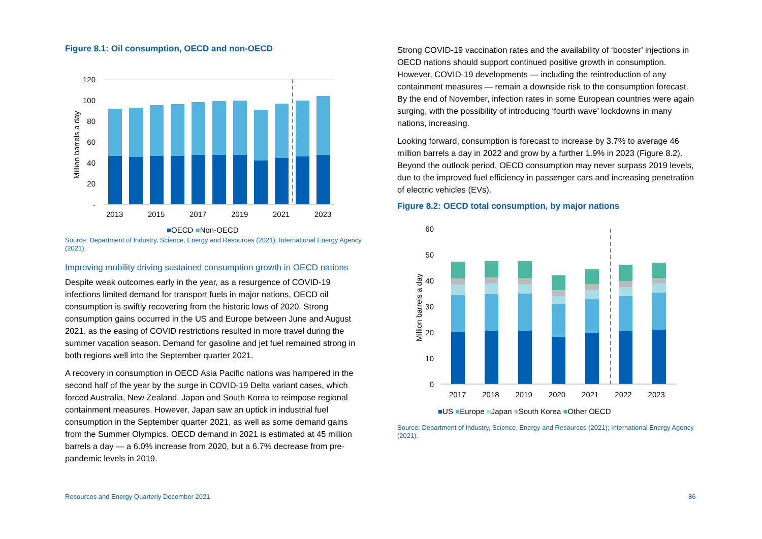Figure 8.1: Oil consumption, OECD and non-OECD
120
100
80
60
40
20
-
Million barrels a day
2013
2015
2017
2019
2021
2023
■OECD ■Non-OECD
Source: Department of Industry, Science, Energy and Resources (2021); International Energy Agency (2021).
Improving mobility driving sustained consumption growth in OECD nations
Despite weak outcomes early in the year, as a resurgence of COVID-19 infections limited demand for transport fuels in major nations, OECD oil consumption is swiftly recovering from the historic lows of 2020. Strong consumption gains occurred in the US and Europe between June and August 2021, as the easing of COVID restrictions resulted in more travel during the summer vacation season. Demand for gasoline and jet fuel remained strong in both regions well into the September quarter 2021.
A recovery in consumption in OECD Asia Pacific nations was hampered in the second half of the year by the surge in COVID-19 Delta variant cases, which forced Australia, New Zealand, Japan and South Korea to reimpose regional containment measures. However, Japan saw an uptick in industrial fuel consumption in the September quarter 2021, as well as some demand gains from the Summer Olympics. OECD demand in 2021 is estimated at 45 million barrels a day — a 6.0% increase from 2020, but a 6.7% decrease from pre-pandemic levels in 2019.
Strong COVID-19 vaccination rates and the availability of ‘booster’ injections in OECD nations should support continued positive growth in consumption. However, COVID-19 developments — including the reintroduction of any containment measures — remain a downside risk to the consumption forecast. By the end of November, infection rates in some European countries were again surging, with the possibility of introducing ‘fourth wave’ lockdowns in many nations, increasing.
Looking forward, consumption is forecast to increase by 3.7% to average 46 million barrels a day in 2022 and grow by a further 1.9% in 2023 (Figure 8.2). Beyond the outlook period, OECD consumption may never surpass 2019 levels, due to the improved fuel efficiency in passenger cars and increasing penetration of electric vehicles (EVs).
Figure 8.2: OECD total consumption, by major nations
60
50
40
30
20
10
0
Million barrels a day
2017 2018 2019 2020 2021 2022 2023
■US ■Europe ■Japan ■South Korea ■Other OECD
Source: Department of Industry, Science, Energy and Resources (2021); International Energy Agency (2021).
Resources and Energy Quarterly December 2021
86